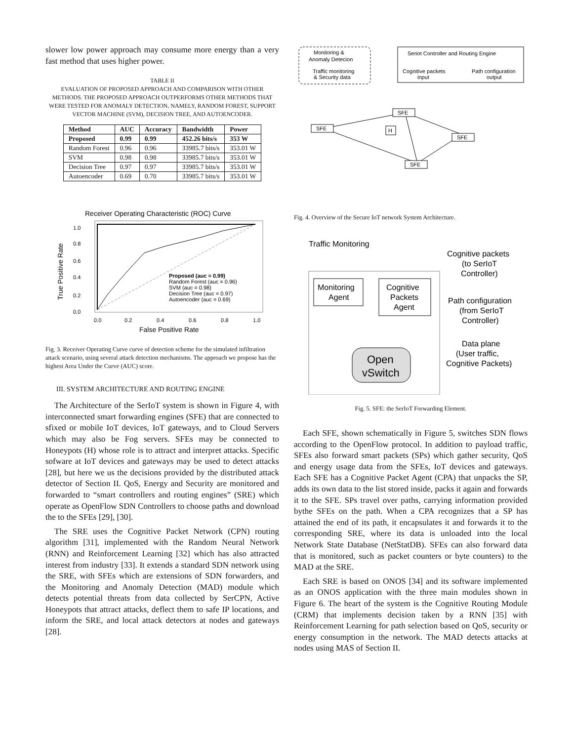slower low power approach may consume more energy than a very fast method that uses higher power.
TABLE II
EVALUATION OF PROPOSED APPROACH AND COMPARISON WITH OTHER METHODS. THE PROPOSED APPROACH OUTPERFORMS OTHER METHODS THAT WERE TESTED FOR ANOMALY DETECTION, NAMELY, RANDOM FOREST, SUPPORT VECTOR MACHINE (SVM), DECISION TREE, AND AUTOENCODER.
| Method | AUC | Accuracy | Bandwidth | Power |
| --- | --- | --- | --- | --- |
| Proposed | 0.99 | 0.99 | 452.26 bits/s | 353 W |
| Random Forest | 0.96 | 0.96 | 33985.7 bits/s | 353.01 W |
| SVM | 0.98 | 0.98 | 33985.7 bits/s | 353.01 W |
| Decision Tree | 0.97 | 0.97 | 33985.7 bits/s | 353.01 W |
| Autoencoder | 0.69 | 0.70 | 33985.7 bits/s | 353.01 W |
Receiver Operating Characteristic (ROC) Curve
1.0
0.8
0.6
0.4
0.2
0.0
0.0
0.2
0.4
0.6
0.8
1.0
False Positive Rate
True Positive Rate
Proposed (auc = 0.99)
Random Forest (auc = 0.96)
SVM (auc = 0.98)
Decision Tree (auc = 0.97)
Autoencoder (auc = 0.69)
Fig. 3. Receiver Operating Curve curve of detection scheme for the simulated infiltration attack scenario, using several attack detection mechanisms. The approach we propose has the highest Area Under the Curve (AUC) score.
III. SYSTEM ARCHITECTURE AND ROUTING ENGINE
The Architecture of the SerIoT system is shown in Figure 4, with interconnected smart forwarding engines (SFE) that are connected to sfixed or mobile IoT devices, IoT gateways, and to Cloud Servers which may also be Fog servers. SFEs may be connected to Honeypots (H) whose role is to attract and interpret attacks. Specific sofware at IoT devices and gateways may be used to detect attacks [28], but here we us the decisions provided by the distributed attack detector of Section II. QoS, Energy and Security are monitored and forwarded to “smart controllers and routing engines” (SRE) which operate as OpenFlow SDN Controllers to choose paths and download the to the SFEs [29], [30].
The SRE uses the Cognitive Packet Network (CPN) routing algorithm [31], implemented with the Random Neural Network (RNN) and Reinforcement Learning [32] which has also attracted interest from industry [33]. It extends a standard SDN network using the SRE, with SFEs which are extensions of SDN forwarders, and the Monitoring and Anomaly Detection (MAD) module which detects potential threats from data collected by SerCPN, Active Honeypots that attract attacks, deflect them to safe IP locations, and inform the SRE, and local attack detectors at nodes and gateways [28].
Monitoring &
Anomaly Detecion
Traffic monitoring
& Security data
Seriot Controller and Routing Engine
Cognitive packets
input
Path configuration
output
SFE
SFE
SFE
SFE
H
Fig. 4. Overview of the Secure IoT network System Architecture.
Traffic Monitoring
Cognitive packets
(to SerIoT
Controller)
Monitoring
Agent
Cognitive
Packets
Agent
Path configuration
(from SerIoT
Controller)
Data plane
(User traffic,
Cognitive Packets)
Open
vSwitch
Fig. 5. SFE: the SerIoT Forwarding Element.
Each SFE, shown schematically in Figure 5, switches SDN flows according to the OpenFlow protocol. In addition to payload traffic, SFEs also forward smart packets (SPs) which gather security, QoS and energy usage data from the SFEs, IoT devices and gateways. Each SFE has a Cognitive Packet Agent (CPA) that unpacks the SP, adds its own data to the list stored inside, packs it again and forwards it to the SFE. SPs travel over paths, carrying information provided bythe SFEs on the path. When a CPA recognizes that a SP has attained the end of its path, it encapsulates it and forwards it to the corresponding SRE, where its data is unloaded into the local Network State Database (NetStatDB). SFEs can also forward data that is monitored, such as packet counters or byte counters) to the MAD at the SRE.
Each SRE is based on ONOS [34] and its software implemented as an ONOS application with the three main modules shown in Figure 6. The heart of the system is the Cognitive Routing Module (CRM) that implements decision taken by a RNN [35] with Reinforcement Learning for path selection based on QoS, security or energy consumption in the network. The MAD detects attacks at nodes using MAS of Section II.